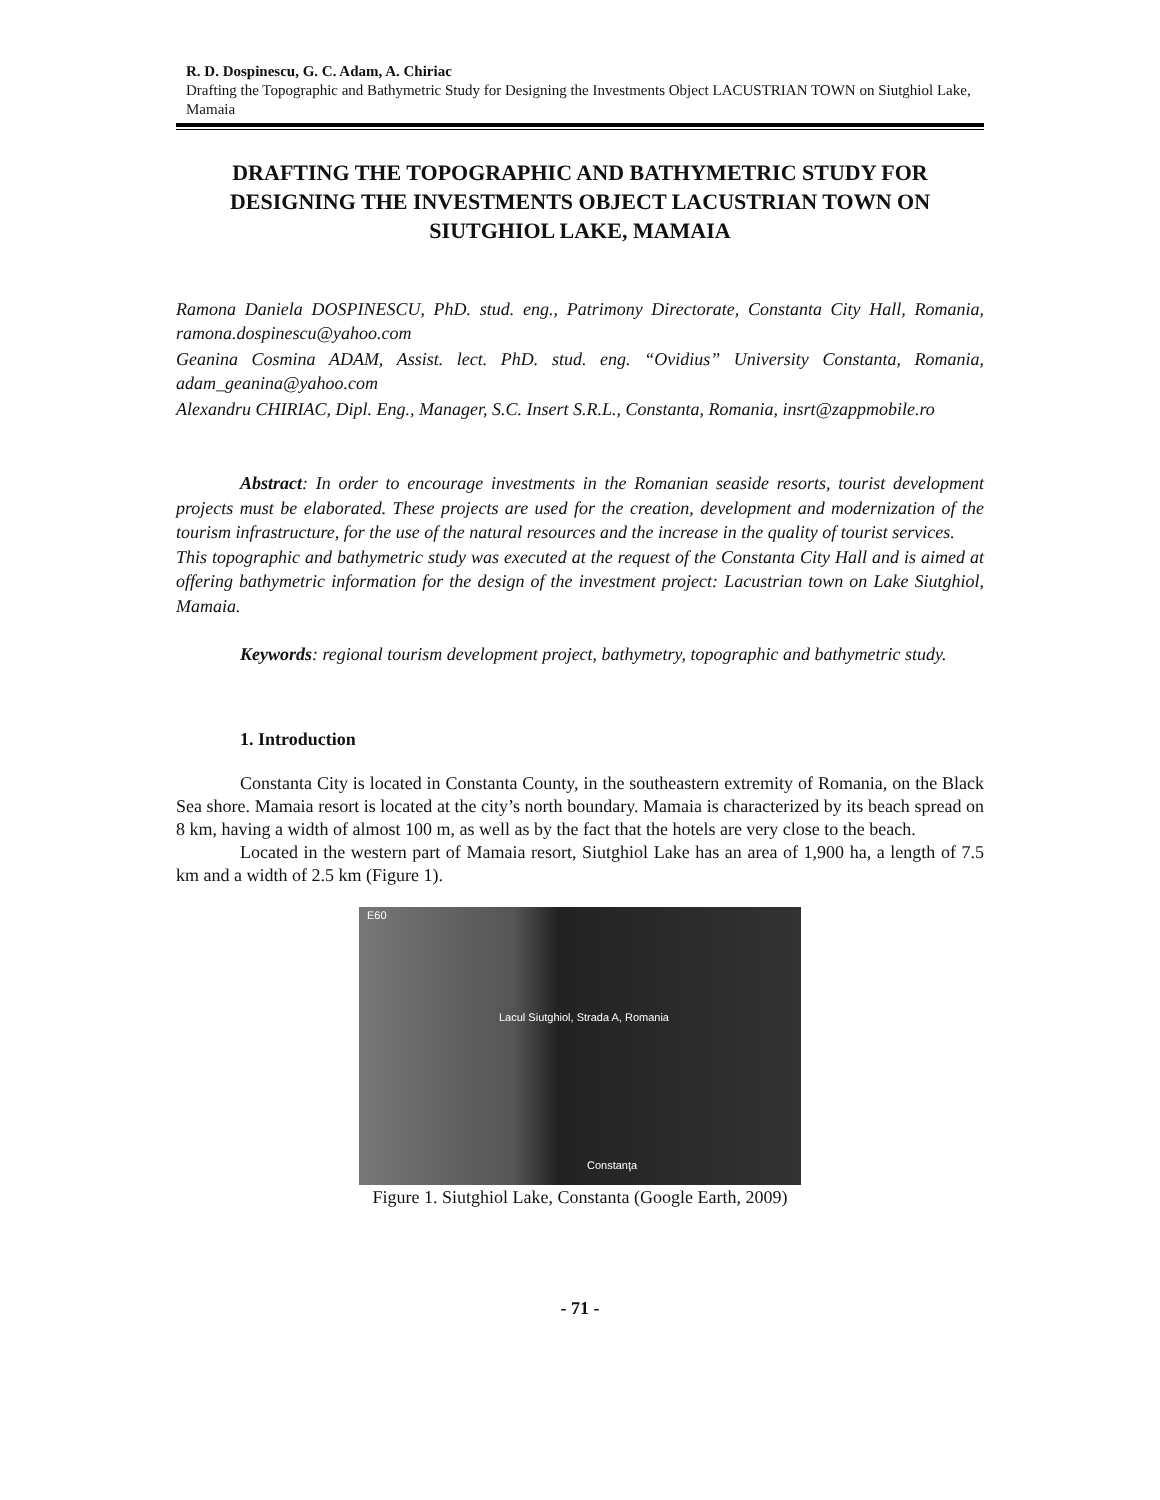R. D. Dospinescu, G. C. Adam, A. Chiriac
Drafting the Topographic and Bathymetric Study for Designing the Investments Object LACUSTRIAN TOWN on Siutghiol Lake, Mamaia
DRAFTING THE TOPOGRAPHIC AND BATHYMETRIC STUDY FOR DESIGNING THE INVESTMENTS OBJECT LACUSTRIAN TOWN ON SIUTGHIOL LAKE, MAMAIA
Ramona Daniela DOSPINESCU, PhD. stud. eng., Patrimony Directorate, Constanta City Hall, Romania, ramona.dospinescu@yahoo.com
Geanina Cosmina ADAM, Assist. lect. PhD. stud. eng. “Ovidius” University Constanta, Romania, adam_geanina@yahoo.com
Alexandru CHIRIAC, Dipl. Eng., Manager, S.C. Insert S.R.L., Constanta, Romania, insrt@zappmobile.ro
Abstract: In order to encourage investments in the Romanian seaside resorts, tourist development projects must be elaborated. These projects are used for the creation, development and modernization of the tourism infrastructure, for the use of the natural resources and the increase in the quality of tourist services.
This topographic and bathymetric study was executed at the request of the Constanta City Hall and is aimed at offering bathymetric information for the design of the investment project: Lacustrian town on Lake Siutghiol, Mamaia.
Keywords: regional tourism development project, bathymetry, topographic and bathymetric study.
1. Introduction
Constanta City is located in Constanta County, in the southeastern extremity of Romania, on the Black Sea shore. Mamaia resort is located at the city’s north boundary. Mamaia is characterized by its beach spread on 8 km, having a width of almost 100 m, as well as by the fact that the hotels are very close to the beach.
Located in the western part of Mamaia resort, Siutghiol Lake has an area of 1,900 ha, a length of 7.5 km and a width of 2.5 km (Figure 1).
E60
Lacul Siutghiol, Strada A, Romania
Constanţa
Figure 1. Siutghiol Lake, Constanta (Google Earth, 2009)
- 71 -